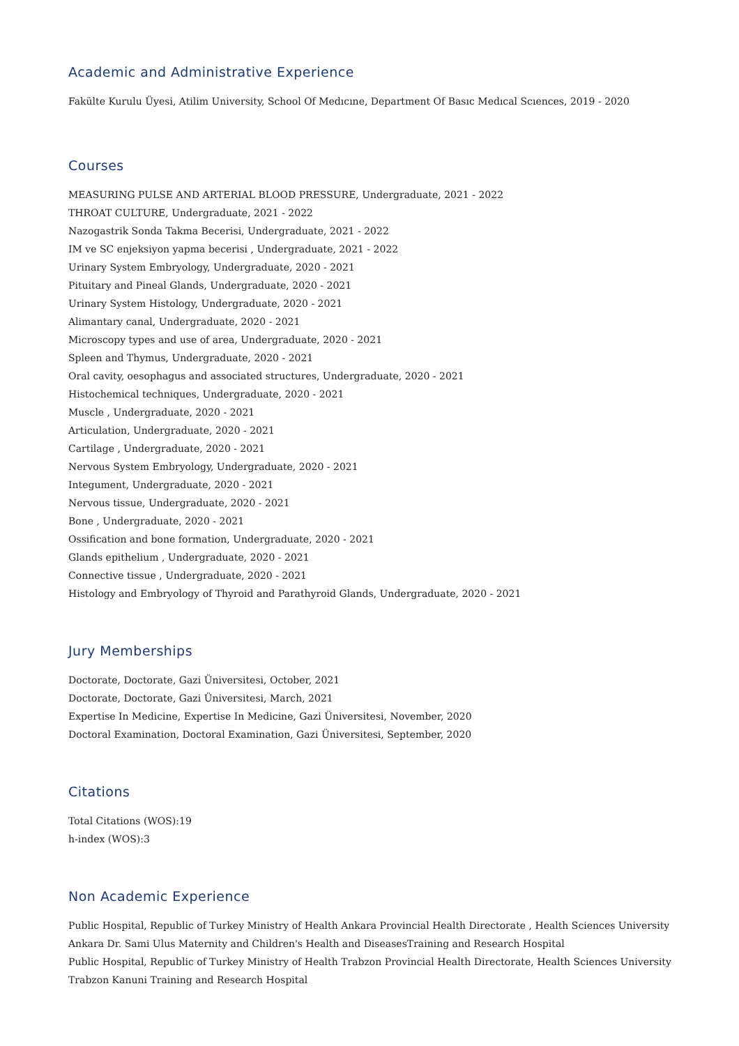Academic and Administrative Experience
Fakülte Kurulu Üyesi, Atilim University, School Of Medıcıne, Department Of Basıc Medıcal Scıences, 2019 - 2020
Courses
MEASURING PULSE AND ARTERIAL BLOOD PRESSURE, Undergraduate, 2021 - 2022
THROAT CULTURE, Undergraduate, 2021 - 2022
Nazogastrik Sonda Takma Becerisi, Undergraduate, 2021 - 2022
IM ve SC enjeksiyon yapma becerisi , Undergraduate, 2021 - 2022
Urinary System Embryology, Undergraduate, 2020 - 2021
Pituitary and Pineal Glands, Undergraduate, 2020 - 2021
Urinary System Histology, Undergraduate, 2020 - 2021
Alimantary canal, Undergraduate, 2020 - 2021
Microscopy types and use of area, Undergraduate, 2020 - 2021
Spleen and Thymus, Undergraduate, 2020 - 2021
Oral cavity, oesophagus and associated structures, Undergraduate, 2020 - 2021
Histochemical techniques, Undergraduate, 2020 - 2021
Muscle , Undergraduate, 2020 - 2021
Articulation, Undergraduate, 2020 - 2021
Cartilage , Undergraduate, 2020 - 2021
Nervous System Embryology, Undergraduate, 2020 - 2021
Integument, Undergraduate, 2020 - 2021
Nervous tissue, Undergraduate, 2020 - 2021
Bone , Undergraduate, 2020 - 2021
Ossification and bone formation, Undergraduate, 2020 - 2021
Glands epithelium , Undergraduate, 2020 - 2021
Connective tissue , Undergraduate, 2020 - 2021
Histology and Embryology of Thyroid and Parathyroid Glands, Undergraduate, 2020 - 2021
Jury Memberships
Doctorate, Doctorate, Gazi Üniversitesi, October, 2021
Doctorate, Doctorate, Gazi Üniversitesi, March, 2021
Expertise In Medicine, Expertise In Medicine, Gazi Üniversitesi, November, 2020
Doctoral Examination, Doctoral Examination, Gazi Üniversitesi, September, 2020
Citations
Total Citations (WOS):19
h-index (WOS):3
Non Academic Experience
Public Hospital, Republic of Turkey Ministry of Health Ankara Provincial Health Directorate , Health Sciences University Ankara Dr. Sami Ulus Maternity and Children's Health and DiseasesTraining and Research Hospital
Public Hospital, Republic of Turkey Ministry of Health Trabzon Provincial Health Directorate, Health Sciences University Trabzon Kanuni Training and Research Hospital